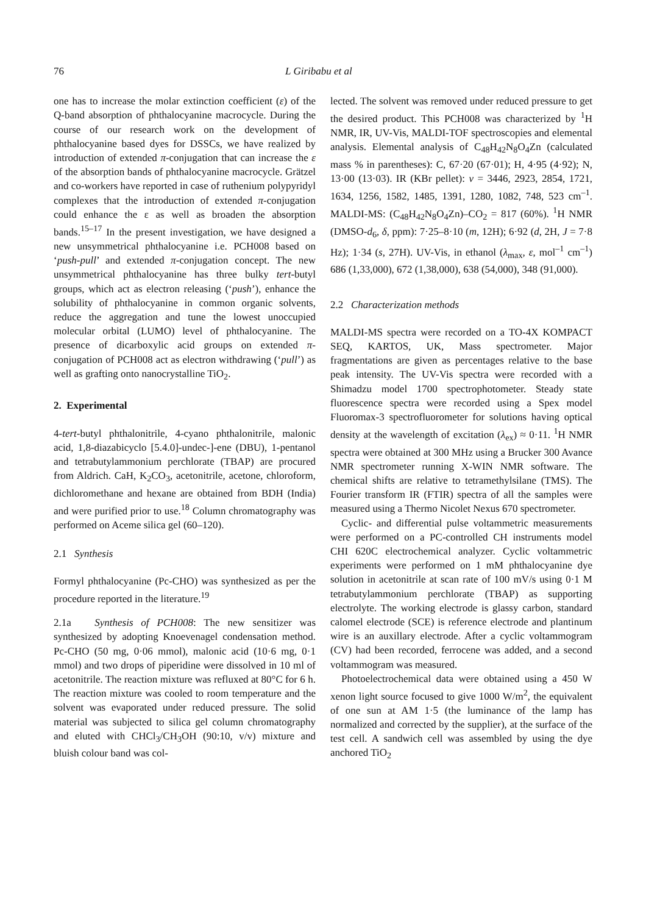76 L Giribabu et al
one has to increase the molar extinction coefficient (ε) of the Q-band absorption of phthalocyanine macrocycle. During the course of our research work on the development of phthalocyanine based dyes for DSSCs, we have realized by introduction of extended π-conjugation that can increase the ε of the absorption bands of phthalocyanine macrocycle. Grätzel and co-workers have reported in case of ruthenium polypyridyl complexes that the introduction of extended π-conjugation could enhance the ε as well as broaden the absorption bands.<sup>15–17</sup> In the present investigation, we have designed a new unsymmetrical phthalocyanine i.e. PCH008 based on ‘push-pull’ and extended π-conjugation concept. The new unsymmetrical phthalocyanine has three bulky tert-butyl groups, which act as electron releasing (‘push’), enhance the solubility of phthalocyanine in common organic solvents, reduce the aggregation and tune the lowest unoccupied molecular orbital (LUMO) level of phthalocyanine. The presence of dicarboxylic acid groups on extended π-conjugation of PCH008 act as electron withdrawing (‘pull’) as well as grafting onto nanocrystalline TiO<sub>2</sub>.
2. Experimental
4-tert-butyl phthalonitrile, 4-cyano phthalonitrile, malonic acid, 1,8-diazabicyclo [5.4.0]-undec-]-ene (DBU), 1-pentanol and tetrabutylammonium perchlorate (TBAP) are procured from Aldrich. CaH, K<sub>2</sub>CO<sub>3</sub>, acetonitrile, acetone, chloroform, dichloromethane and hexane are obtained from BDH (India) and were purified prior to use.<sup>18</sup> Column chromatography was performed on Aceme silica gel (60–120).
2.1 Synthesis
Formyl phthalocyanine (Pc-CHO) was synthesized as per the procedure reported in the literature.<sup>19</sup>
2.1a Synthesis of PCH008: The new sensitizer was synthesized by adopting Knoevenagel condensation method. Pc-CHO (50 mg, 0·06 mmol), malonic acid (10·6 mg, 0·1 mmol) and two drops of piperidine were dissolved in 10 ml of acetonitrile. The reaction mixture was refluxed at 80°C for 6 h. The reaction mixture was cooled to room temperature and the solvent was evaporated under reduced pressure. The solid material was subjected to silica gel column chromatography and eluted with CHCl<sub>3</sub>/CH<sub>3</sub>OH (90:10, v/v) mixture and bluish colour band was col-
lected. The solvent was removed under reduced pressure to get the desired product. This PCH008 was characterized by <sup>1</sup>H NMR, IR, UV-Vis, MALDI-TOF spectroscopies and elemental analysis. Elemental analysis of C<sub>48</sub>H<sub>42</sub>N<sub>8</sub>O<sub>4</sub>Zn (calculated mass % in parentheses): C, 67·20 (67·01); H, 4·95 (4·92); N, 13·00 (13·03). IR (KBr pellet): ν = 3446, 2923, 2854, 1721, 1634, 1256, 1582, 1485, 1391, 1280, 1082, 748, 523 cm<sup>–1</sup>. MALDI-MS: (C<sub>48</sub>H<sub>42</sub>N<sub>8</sub>O<sub>4</sub>Zn)–CO<sub>2</sub> = 817 (60%). <sup>1</sup>H NMR (DMSO-d<sub>6</sub>, δ, ppm): 7·25–8·10 (m, 12H); 6·92 (d, 2H, J = 7·8 Hz); 1·34 (s, 27H). UV-Vis, in ethanol (λ<sub>max</sub>, ε, mol<sup>–1</sup> cm<sup>–1</sup>) 686 (1,33,000), 672 (1,38,000), 638 (54,000), 348 (91,000).
2.2 Characterization methods
MALDI-MS spectra were recorded on a TO-4X KOMPACT SEQ, KARTOS, UK, Mass spectrometer. Major fragmentations are given as percentages relative to the base peak intensity. The UV-Vis spectra were recorded with a Shimadzu model 1700 spectrophotometer. Steady state fluorescence spectra were recorded using a Spex model Fluoromax-3 spectrofluorometer for solutions having optical density at the wavelength of excitation (λ<sub>ex</sub>) ≈ 0·11. <sup>1</sup>H NMR spectra were obtained at 300 MHz using a Brucker 300 Avance NMR spectrometer running X-WIN NMR software. The chemical shifts are relative to tetramethylsilane (TMS). The Fourier transform IR (FTIR) spectra of all the samples were measured using a Thermo Nicolet Nexus 670 spectrometer.
Cyclic- and differential pulse voltammetric measurements were performed on a PC-controlled CH instruments model CHI 620C electrochemical analyzer. Cyclic voltammetric experiments were performed on 1 mM phthalocyanine dye solution in acetonitrile at scan rate of 100 mV/s using 0·1 M tetrabutylammonium perchlorate (TBAP) as supporting electrolyte. The working electrode is glassy carbon, standard calomel electrode (SCE) is reference electrode and plantinum wire is an auxillary electrode. After a cyclic voltammogram (CV) had been recorded, ferrocene was added, and a second voltammogram was measured.
Photoelectrochemical data were obtained using a 450 W xenon light source focused to give 1000 W/m<sup>2</sup>, the equivalent of one sun at AM 1·5 (the luminance of the lamp has normalized and corrected by the supplier), at the surface of the test cell. A sandwich cell was assembled by using the dye anchored TiO<sub>2</sub>